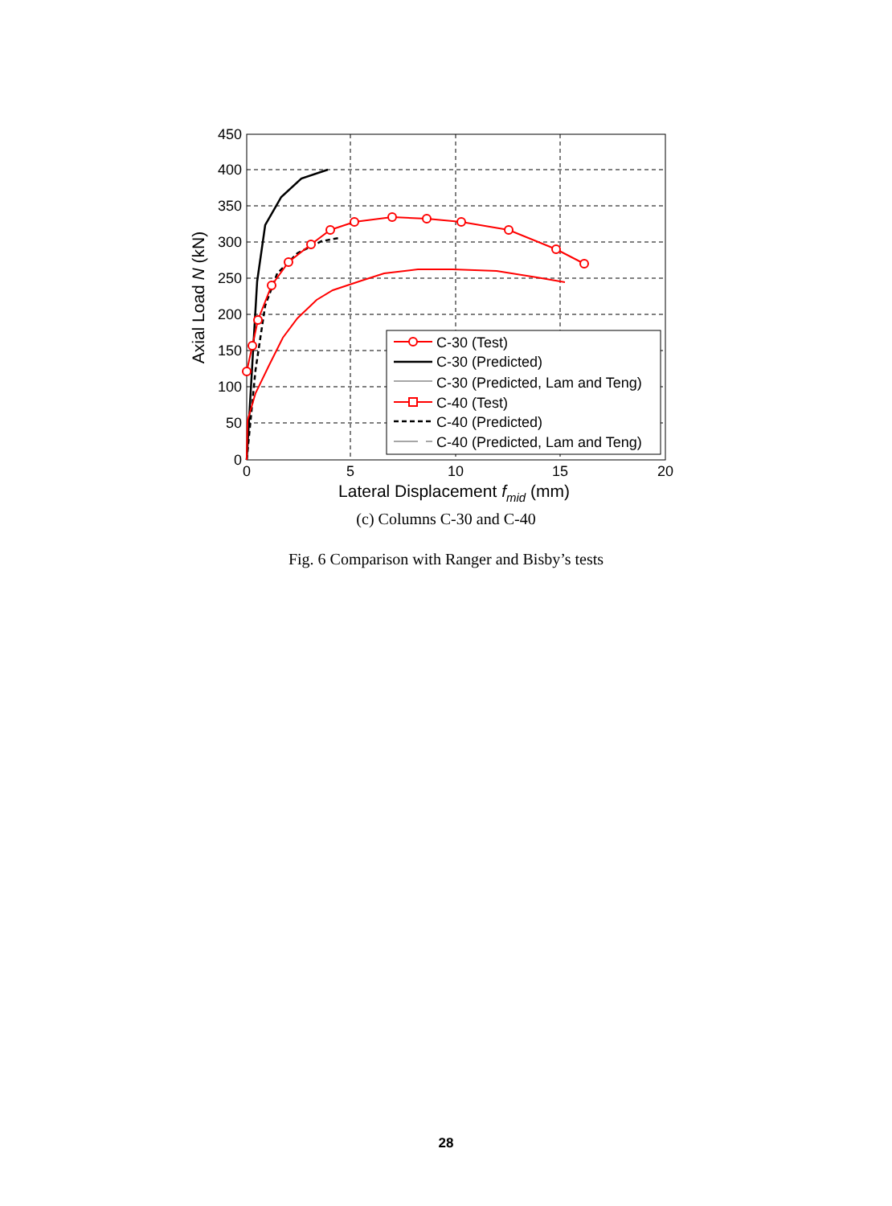450
400
350
300
250
200
150
100
50
0
0
5
10
15
20
Lateral Displacement fmid (mm)
Axial Load N (kN)
C-30 (Test)
C-30 (Predicted)
C-30 (Predicted, Lam and Teng)
C-40 (Test)
C-40 (Predicted)
C-40 (Predicted, Lam and Teng)
(c) Columns C-30 and C-40
Fig. 6 Comparison with Ranger and Bisby’s tests
28